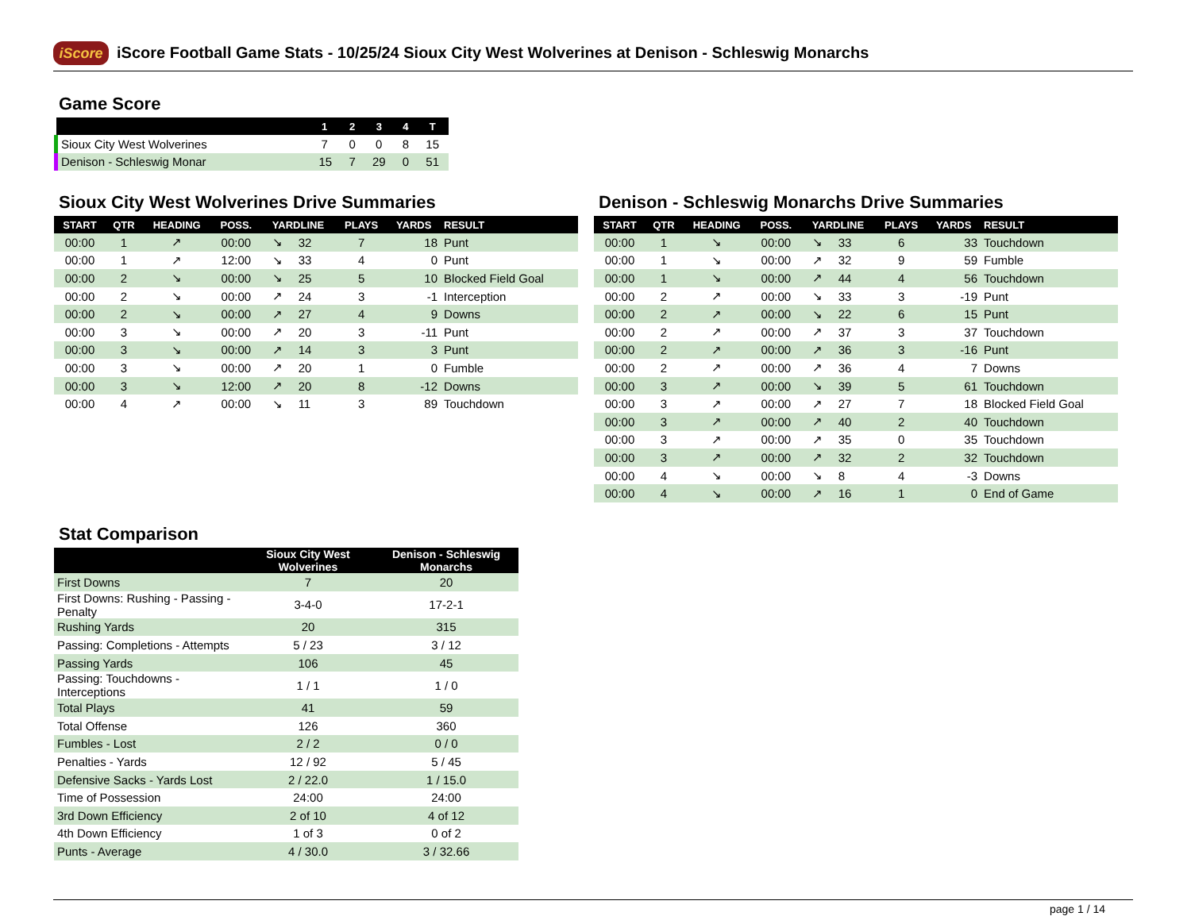iScore
iScore Football Game Stats - 10/25/24 Sioux City West Wolverines at Denison - Schleswig Monarchs
Game Score
| | 1 | 2 | 3 | 4 | T |
| --- | --- | --- | --- | --- | --- |
| Sioux City West Wolverines | 7 | 0 | 0 | 8 | 15 |
| Denison - Schleswig Monar | 15 | 7 | 29 | 0 | 51 |
Sioux City West Wolverines Drive Summaries
| START | QTR | HEADING | POSS. | YARDLINE | | PLAYS | YARDS | RESULT |
| --- | --- | --- | --- | --- | --- | --- | --- | --- |
| 00:00 | 1 | ↗ | 00:00 | ↘ | 32 | 7 | 18 | Punt |
| 00:00 | 1 | ↗ | 12:00 | ↘ | 33 | 4 | 0 | Punt |
| 00:00 | 2 | ↘ | 00:00 | ↘ | 25 | 5 | 10 | Blocked Field Goal |
| 00:00 | 2 | ↘ | 00:00 | ↗ | 24 | 3 | -1 | Interception |
| 00:00 | 2 | ↘ | 00:00 | ↗ | 27 | 4 | 9 | Downs |
| 00:00 | 3 | ↘ | 00:00 | ↗ | 20 | 3 | -11 | Punt |
| 00:00 | 3 | ↘ | 00:00 | ↗ | 14 | 3 | 3 | Punt |
| 00:00 | 3 | ↘ | 00:00 | ↗ | 20 | 1 | 0 | Fumble |
| 00:00 | 3 | ↘ | 12:00 | ↗ | 20 | 8 | -12 | Downs |
| 00:00 | 4 | ↗ | 00:00 | ↘ | 11 | 3 | 89 | Touchdown |
Denison - Schleswig Monarchs Drive Summaries
| START | QTR | HEADING | POSS. | YARDLINE | | PLAYS | YARDS | RESULT |
| --- | --- | --- | --- | --- | --- | --- | --- | --- |
| 00:00 | 1 | ↘ | 00:00 | ↘ | 33 | 6 | 33 | Touchdown |
| 00:00 | 1 | ↘ | 00:00 | ↗ | 32 | 9 | 59 | Fumble |
| 00:00 | 1 | ↘ | 00:00 | ↗ | 44 | 4 | 56 | Touchdown |
| 00:00 | 2 | ↗ | 00:00 | ↘ | 33 | 3 | -19 | Punt |
| 00:00 | 2 | ↗ | 00:00 | ↘ | 22 | 6 | 15 | Punt |
| 00:00 | 2 | ↗ | 00:00 | ↗ | 37 | 3 | 37 | Touchdown |
| 00:00 | 2 | ↗ | 00:00 | ↗ | 36 | 3 | -16 | Punt |
| 00:00 | 2 | ↗ | 00:00 | ↗ | 36 | 4 | 7 | Downs |
| 00:00 | 3 | ↗ | 00:00 | ↘ | 39 | 5 | 61 | Touchdown |
| 00:00 | 3 | ↗ | 00:00 | ↗ | 27 | 7 | 18 | Blocked Field Goal |
| 00:00 | 3 | ↗ | 00:00 | ↗ | 40 | 2 | 40 | Touchdown |
| 00:00 | 3 | ↗ | 00:00 | ↗ | 35 | 0 | 35 | Touchdown |
| 00:00 | 3 | ↗ | 00:00 | ↗ | 32 | 2 | 32 | Touchdown |
| 00:00 | 4 | ↘ | 00:00 | ↘ | 8 | 4 | -3 | Downs |
| 00:00 | 4 | ↘ | 00:00 | ↗ | 16 | 1 | 0 | End of Game |
Stat Comparison
| | Sioux City West Wolverines | Denison - Schleswig Monarchs |
| --- | --- | --- |
| First Downs | 7 | 20 |
| First Downs: Rushing - Passing - Penalty | 3-4-0 | 17-2-1 |
| Rushing Yards | 20 | 315 |
| Passing: Completions - Attempts | 5 / 23 | 3 / 12 |
| Passing Yards | 106 | 45 |
| Passing: Touchdowns - Interceptions | 1 / 1 | 1 / 0 |
| Total Plays | 41 | 59 |
| Total Offense | 126 | 360 |
| Fumbles - Lost | 2 / 2 | 0 / 0 |
| Penalties - Yards | 12 / 92 | 5 / 45 |
| Defensive Sacks - Yards Lost | 2 / 22.0 | 1 / 15.0 |
| Time of Possession | 24:00 | 24:00 |
| 3rd Down Efficiency | 2 of 10 | 4 of 12 |
| 4th Down Efficiency | 1 of 3 | 0 of 2 |
| Punts - Average | 4 / 30.0 | 3 / 32.66 |
page 1 / 14